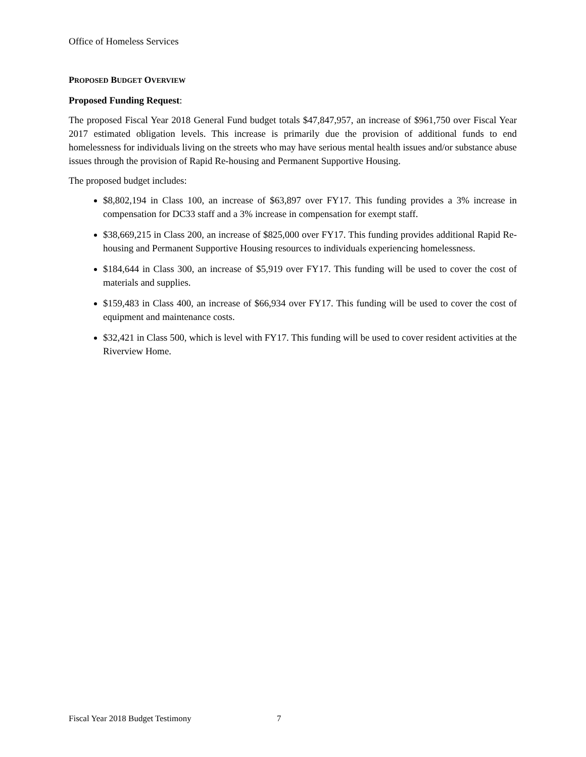Office of Homeless Services
PROPOSED BUDGET OVERVIEW
Proposed Funding Request:
The proposed Fiscal Year 2018 General Fund budget totals $47,847,957, an increase of $961,750 over Fiscal Year 2017 estimated obligation levels. This increase is primarily due the provision of additional funds to end homelessness for individuals living on the streets who may have serious mental health issues and/or substance abuse issues through the provision of Rapid Re-housing and Permanent Supportive Housing.
The proposed budget includes:
$8,802,194 in Class 100, an increase of $63,897 over FY17. This funding provides a 3% increase in compensation for DC33 staff and a 3% increase in compensation for exempt staff.
$38,669,215 in Class 200, an increase of $825,000 over FY17. This funding provides additional Rapid Re-housing and Permanent Supportive Housing resources to individuals experiencing homelessness.
$184,644 in Class 300, an increase of $5,919 over FY17. This funding will be used to cover the cost of materials and supplies.
$159,483 in Class 400, an increase of $66,934 over FY17. This funding will be used to cover the cost of equipment and maintenance costs.
$32,421 in Class 500, which is level with FY17. This funding will be used to cover resident activities at the Riverview Home.
Fiscal Year 2018 Budget Testimony 7